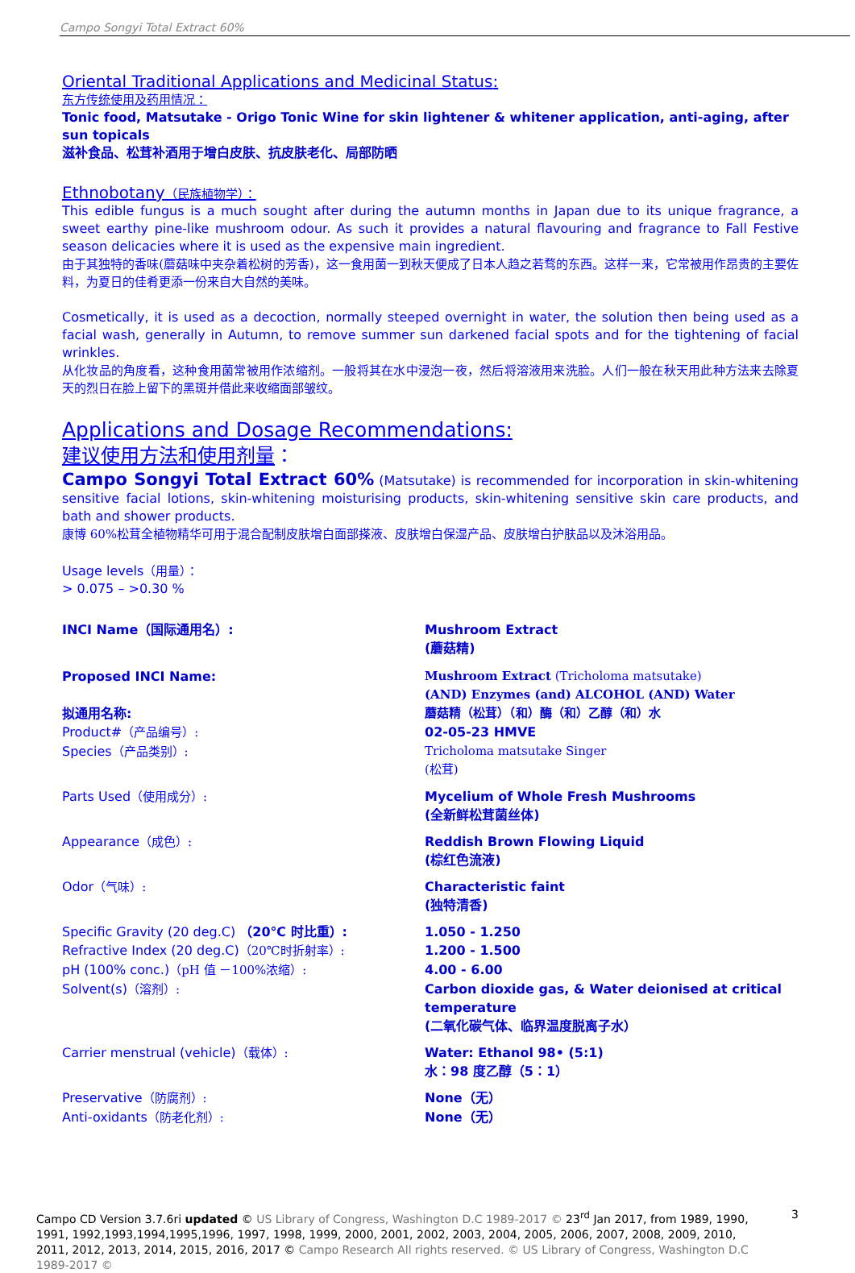Campo Songyi Total Extract 60%
Oriental Traditional Applications and Medicinal Status:
东方传统使用及药用情况：
Tonic food, Matsutake - Origo Tonic Wine for skin lightener & whitener application, anti-aging, after sun topicals
滋补食品、松茸补酒用于增白皮肤、抗皮肤老化、局部防晒
Ethnobotany（民族植物学）：
This edible fungus is a much sought after during the autumn months in Japan due to its unique fragrance, a sweet earthy pine-like mushroom odour. As such it provides a natural flavouring and fragrance to Fall Festive season delicacies where it is used as the expensive main ingredient.
由于其独特的香味(蘑菇味中夹杂着松树的芳香)，这一食用菌一到秋天便成了日本人趋之若骛的东西。这样一来，它常被用作昂贵的主要佐料，为夏日的佳肴更添一份来自大自然的美味。
Cosmetically, it is used as a decoction, normally steeped overnight in water, the solution then being used as a facial wash, generally in Autumn, to remove summer sun darkened facial spots and for the tightening of facial wrinkles.
从化妆品的角度看，这种食用菌常被用作浓缩剂。一般将其在水中浸泡一夜，然后将溶液用来洗脸。人们一般在秋天用此种方法来去除夏天的烈日在脸上留下的黑斑并借此来收缩面部皱纹。
Applications and Dosage Recommendations:
建议使用方法和使用剂量：
Campo Songyi Total Extract 60% (Matsutake) is recommended for incorporation in skin-whitening sensitive facial lotions, skin-whitening moisturising products, skin-whitening sensitive skin care products, and bath and shower products.
康博 60%松茸全植物精华可用于混合配制皮肤增白面部搽液、皮肤增白保湿产品、皮肤增白护肤品以及沐浴用品。
Usage levels（用量）：
> 0.075 – >0.30 %
| INCI Name（国际通用名）: | Mushroom Extract (蘑菇精) |
| Proposed INCI Name: 拟通用名称: | Mushroom Extract (Tricholoma matsutake) (AND) Enzymes (and) ALCOHOL (AND) Water 蘑菇精（松茸）（和）酶（和）乙醇（和）水 |
| Product# （产品编号）: | 02-05-23 HMVE |
| Species （产品类别）: | Tricholoma matsutake Singer (松茸) |
| Parts Used （使用成分）: | Mycelium of Whole Fresh Mushrooms (全新鲜松茸菌丝体) |
| Appearance （成色）: | Reddish Brown Flowing Liquid (棕红色流液) |
| Odor （气味）: | Characteristic faint (独特清香) |
| Specific Gravity (20 deg.C) （20℃ 时比重）: | 1.050 - 1.250 |
| Refractive Index (20 deg.C) （20℃时折射率）: | 1.200 - 1.500 |
| pH (100% conc.) （pH 值 －100%浓缩）: | 4.00 - 6.00 |
| Solvent(s) （溶剂）: | Carbon dioxide gas, & Water deionised at critical temperature (二氧化碳气体、临界温度脱离子水） |
| Carrier menstrual (vehicle) （载体）: | Water: Ethanol 98• (5:1) 水：98 度乙醇（5：1） |
| Preservative （防腐剂）: | None（无） |
| Anti-oxidants （防老化剂）: | None（无） |
Campo CD Version 3.7.6ri updated © US Library of Congress, Washington D.C 1989-2017 © 23<sup>rd</sup> Jan 2017, from 1989, 1990, 1991, 1992,1993,1994,1995,1996, 1997, 1998, 1999, 2000, 2001, 2002, 2003, 2004, 2005, 2006, 2007, 2008, 2009, 2010, 2011, 2012, 2013, 2014, 2015, 2016, 2017 © Campo Research All rights reserved. © US Library of Congress, Washington D.C 1989-2017 ©
3